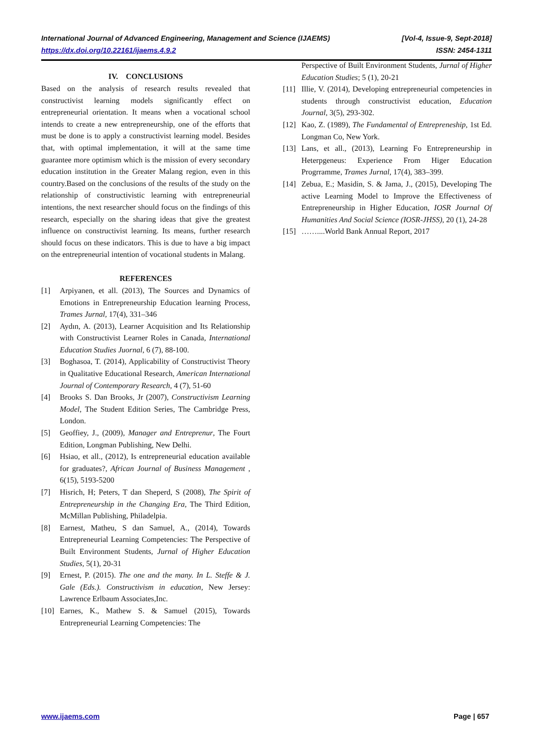International Journal of Advanced Engineering, Management and Science (IJAEMS) [Vol-4, Issue-9, Sept-2018]
https://dx.doi.org/10.22161/ijaems.4.9.2 ISSN: 2454-1311
IV. CONCLUSIONS
Based on the analysis of research results revealed that constructivist learning models significantly effect on entrepreneurial orientation. It means when a vocational school intends to create a new entrepreneurship, one of the efforts that must be done is to apply a constructivist learning model. Besides that, with optimal implementation, it will at the same time guarantee more optimism which is the mission of every secondary education institution in the Greater Malang region, even in this country.Based on the conclusions of the results of the study on the relationship of constructivistic learning with entrepreneurial intentions, the next researcher should focus on the findings of this research, especially on the sharing ideas that give the greatest influence on constructivist learning. Its means, further research should focus on these indicators. This is due to have a big impact on the entrepreneurial intention of vocational students in Malang.
REFERENCES
[1] Arpiyanen, et all. (2013), The Sources and Dynamics of Emotions in Entrepreneurship Education learning Process, Trames Jurnal, 17(4), 331–346
[2] Aydın, A. (2013), Learner Acquisition and Its Relationship with Constructivist Learner Roles in Canada, International Education Studies Juornal, 6 (7), 88-100.
[3] Boghasoa, T. (2014), Applicability of Constructivist Theory in Qualitative Educational Research, American International Journal of Contemporary Research, 4 (7), 51-60
[4] Brooks S. Dan Brooks, Jr (2007), Constructivism Learning Model, The Student Edition Series, The Cambridge Press, London.
[5] Geoffiey, J., (2009), Manager and Entreprenur, The Fourt Edition, Longman Publishing, New Delhi.
[6] Hsiao, et all., (2012), Is entrepreneurial education available for graduates?, African Journal of Business Management , 6(15), 5193-5200
[7] Hisrich, H; Peters, T dan Sheperd, S (2008), The Spirit of Entrepreneurship in the Changing Era, The Third Edition, McMillan Publishing, Philadelpia.
[8] Earnest, Matheu, S dan Samuel, A., (2014), Towards Entrepreneurial Learning Competencies: The Perspective of Built Environment Students, Jurnal of Higher Education Studies, 5(1), 20-31
[9] Ernest, P. (2015). The one and the many. In L. Steffe & J. Gale (Eds.). Constructivism in education, New Jersey: Lawrence Erlbaum Associates,Inc.
[10] Earnes, K., Mathew S. & Samuel (2015), Towards Entrepreneurial Learning Competencies: The
Perspective of Built Environment Students, Jurnal of Higher Education Studies; 5 (1), 20-21
[11] Illie, V. (2014), Developing entrepreneurial competencies in students through constructivist education, Education Journal, 3(5), 293-302.
[12] Kao, Z. (1989), The Fundamental of Entrepreneship, 1st Ed. Longman Co, New York.
[13] Lans, et all., (2013), Learning Fo Entrepreneurship in Heterpgeneus: Experience From Higer Education Progrramme, Trames Jurnal, 17(4), 383–399.
[14] Zebua, E.; Masidin, S. & Jama, J., (2015), Developing The active Learning Model to Improve the Effectiveness of Entrepreneurship in Higher Education, IOSR Journal Of Humanities And Social Science (IOSR-JHSS), 20 (1), 24-28
[15] ……....World Bank Annual Report, 2017
www.ijaems.com Page | 657